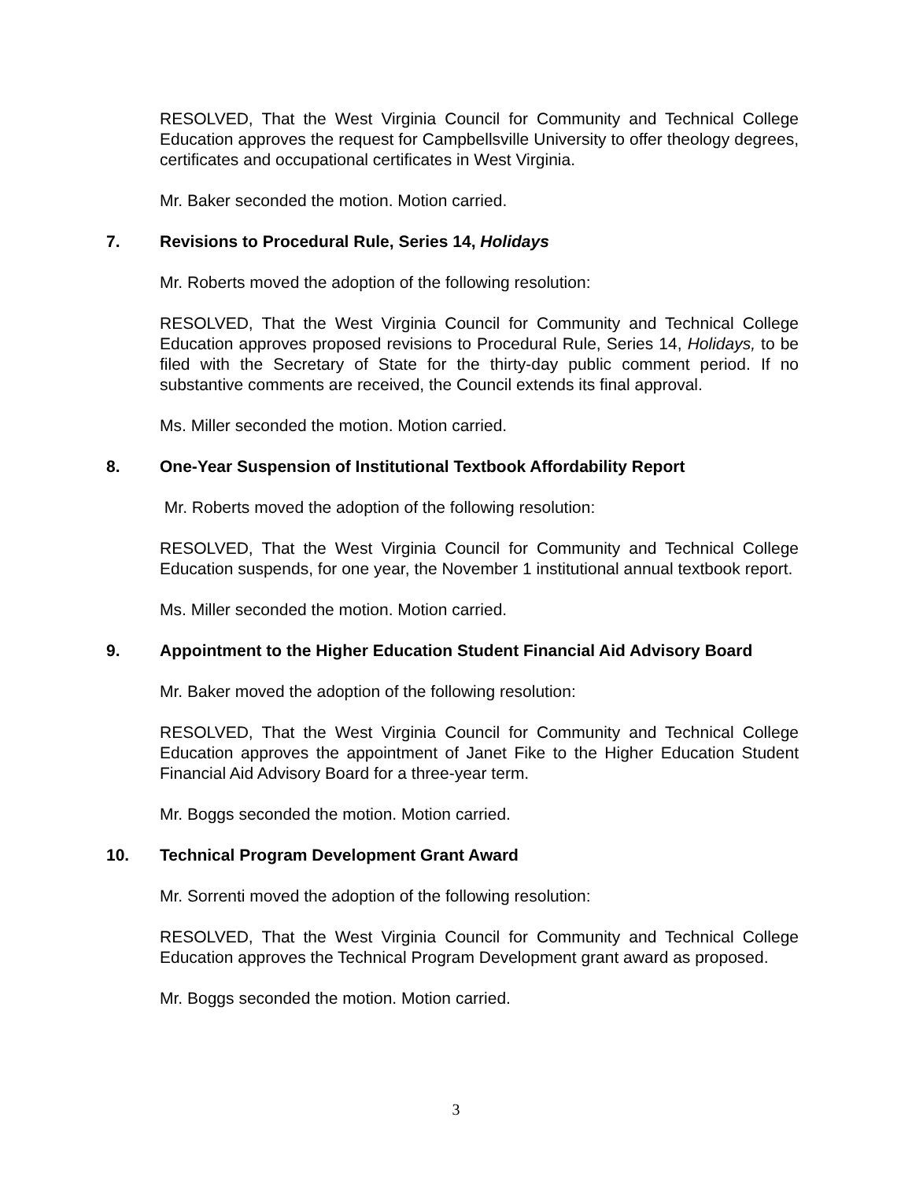RESOLVED, That the West Virginia Council for Community and Technical College Education approves the request for Campbellsville University to offer theology degrees, certificates and occupational certificates in West Virginia.
Mr. Baker seconded the motion. Motion carried.
7. Revisions to Procedural Rule, Series 14, Holidays
Mr. Roberts moved the adoption of the following resolution:
RESOLVED, That the West Virginia Council for Community and Technical College Education approves proposed revisions to Procedural Rule, Series 14, Holidays, to be filed with the Secretary of State for the thirty-day public comment period. If no substantive comments are received, the Council extends its final approval.
Ms. Miller seconded the motion. Motion carried.
8. One-Year Suspension of Institutional Textbook Affordability Report
Mr. Roberts moved the adoption of the following resolution:
RESOLVED, That the West Virginia Council for Community and Technical College Education suspends, for one year, the November 1 institutional annual textbook report.
Ms. Miller seconded the motion. Motion carried.
9. Appointment to the Higher Education Student Financial Aid Advisory Board
Mr. Baker moved the adoption of the following resolution:
RESOLVED, That the West Virginia Council for Community and Technical College Education approves the appointment of Janet Fike to the Higher Education Student Financial Aid Advisory Board for a three-year term.
Mr. Boggs seconded the motion. Motion carried.
10. Technical Program Development Grant Award
Mr. Sorrenti moved the adoption of the following resolution:
RESOLVED, That the West Virginia Council for Community and Technical College Education approves the Technical Program Development grant award as proposed.
Mr. Boggs seconded the motion. Motion carried.
3